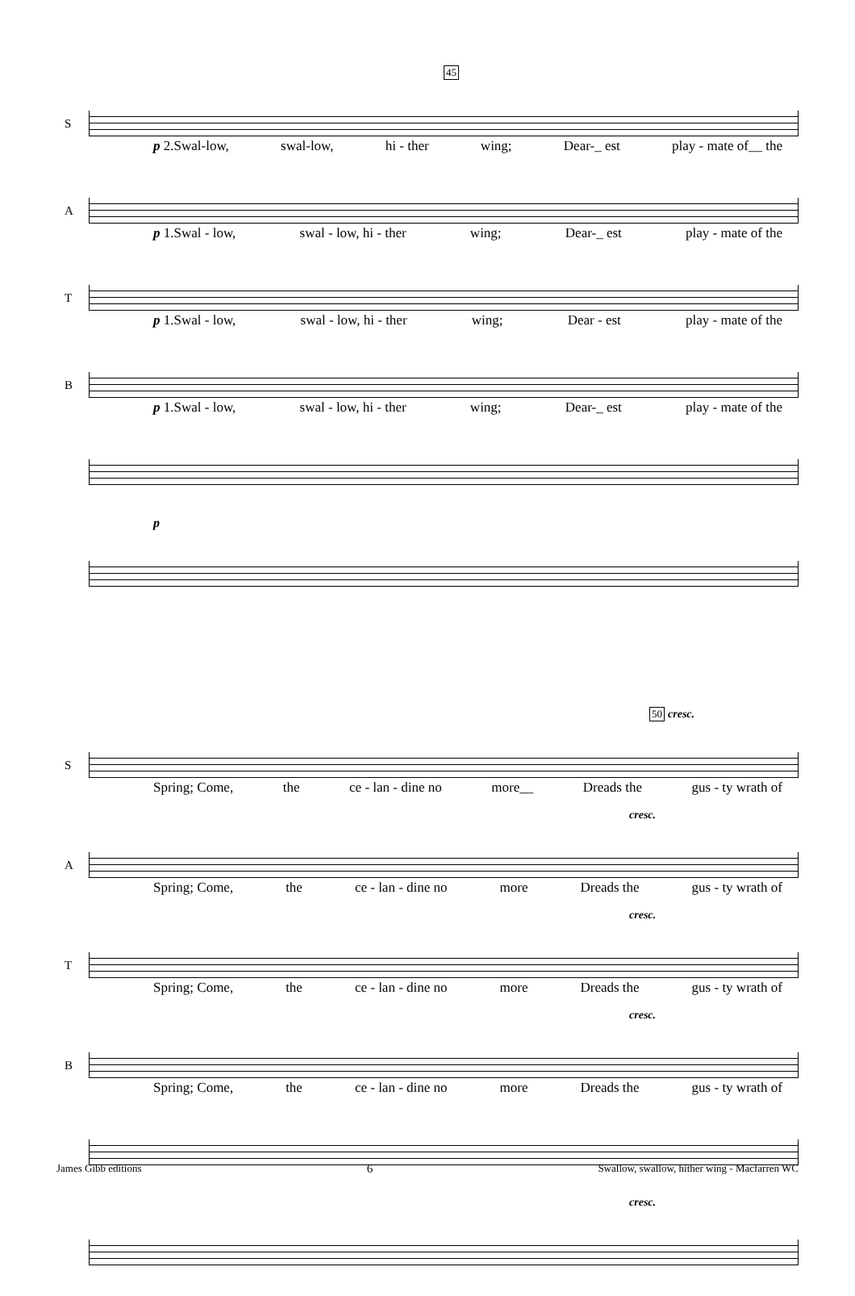45
S
p 2.Swal-low, swal-low, hi - ther wing; Dear-_ est play - mate of__ the
A
p 1.Swal - low, swal - low, hi - ther wing; Dear-_ est play - mate of the
T
p 1.Swal - low, swal - low, hi - ther wing; Dear - est play - mate of the
B
p 1.Swal - low, swal - low, hi - ther wing; Dear-_ est play - mate of the
p
50
cresc.
S
Spring; Come, the ce - lan - dine no more__ Dreads the gus - ty wrath of
cresc.
A
Spring; Come, the ce - lan - dine no more Dreads the gus - ty wrath of
cresc.
T
Spring; Come, the ce - lan - dine no more Dreads the gus - ty wrath of
cresc.
B
Spring; Come, the ce - lan - dine no more Dreads the gus - ty wrath of
cresc.
James Gibb editions 6 Swallow, swallow, hither wing - Macfarren WC